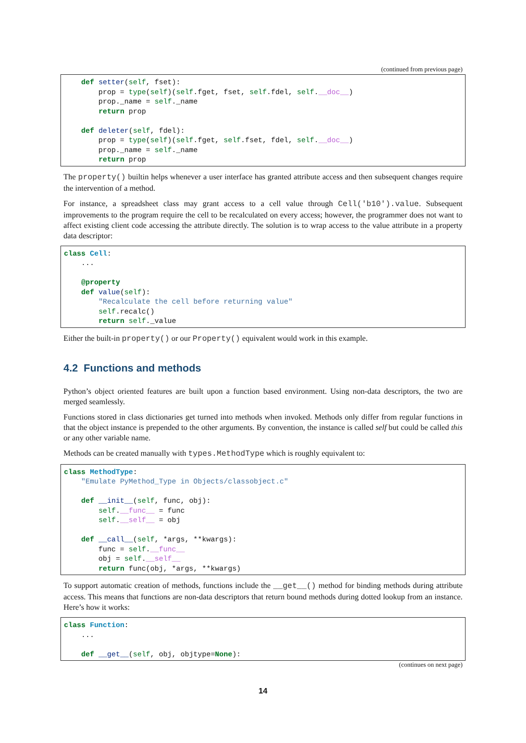(continued from previous page)
    def setter(self, fset):
        prop = type(self)(self.fget, fset, self.fdel, self.__doc__)
        prop._name = self._name
        return prop

    def deleter(self, fdel):
        prop = type(self)(self.fget, self.fset, fdel, self.__doc__)
        prop._name = self._name
        return prop
The property() builtin helps whenever a user interface has granted attribute access and then subsequent changes require the intervention of a method.
For instance, a spreadsheet class may grant access to a cell value through Cell('b10').value. Subsequent improvements to the program require the cell to be recalculated on every access; however, the programmer does not want to affect existing client code accessing the attribute directly. The solution is to wrap access to the value attribute in a property data descriptor:
class Cell:
    ...

    @property
    def value(self):
        "Recalculate the cell before returning value"
        self.recalc()
        return self._value
Either the built-in property() or our Property() equivalent would work in this example.
4.2 Functions and methods
Python’s object oriented features are built upon a function based environment. Using non-data descriptors, the two are merged seamlessly.
Functions stored in class dictionaries get turned into methods when invoked. Methods only differ from regular functions in that the object instance is prepended to the other arguments. By convention, the instance is called self but could be called this or any other variable name.
Methods can be created manually with types.MethodType which is roughly equivalent to:
class MethodType:
    "Emulate PyMethod_Type in Objects/classobject.c"

    def __init__(self, func, obj):
        self.__func__ = func
        self.__self__ = obj

    def __call__(self, *args, **kwargs):
        func = self.__func__
        obj = self.__self__
        return func(obj, *args, **kwargs)
To support automatic creation of methods, functions include the __get__() method for binding methods during attribute access. This means that functions are non-data descriptors that return bound methods during dotted lookup from an instance. Here’s how it works:
class Function:
    ...

    def __get__(self, obj, objtype=None):
(continues on next page)
14